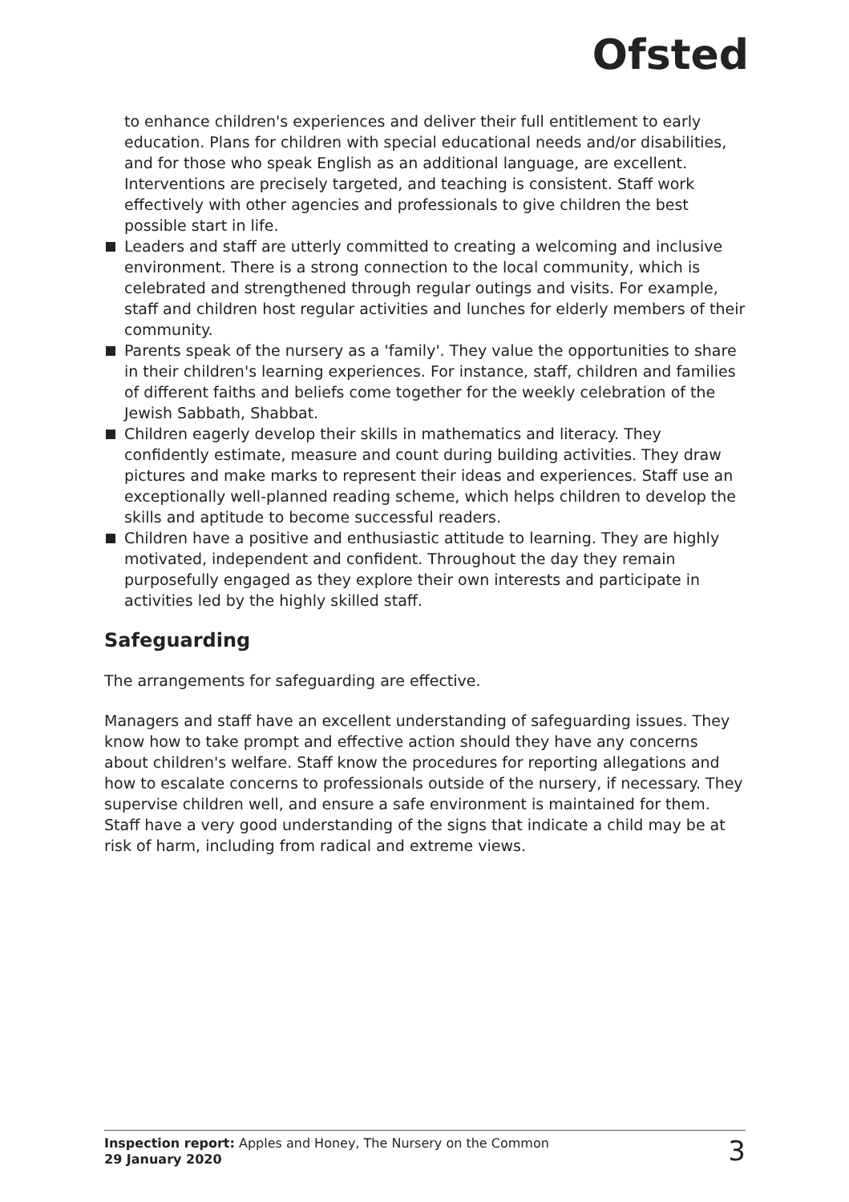Ofsted
to enhance children's experiences and deliver their full entitlement to early education. Plans for children with special educational needs and/or disabilities, and for those who speak English as an additional language, are excellent. Interventions are precisely targeted, and teaching is consistent. Staff work effectively with other agencies and professionals to give children the best possible start in life.
Leaders and staff are utterly committed to creating a welcoming and inclusive environment. There is a strong connection to the local community, which is celebrated and strengthened through regular outings and visits. For example, staff and children host regular activities and lunches for elderly members of their community.
Parents speak of the nursery as a 'family'. They value the opportunities to share in their children's learning experiences. For instance, staff, children and families of different faiths and beliefs come together for the weekly celebration of the Jewish Sabbath, Shabbat.
Children eagerly develop their skills in mathematics and literacy. They confidently estimate, measure and count during building activities. They draw pictures and make marks to represent their ideas and experiences. Staff use an exceptionally well-planned reading scheme, which helps children to develop the skills and aptitude to become successful readers.
Children have a positive and enthusiastic attitude to learning. They are highly motivated, independent and confident. Throughout the day they remain purposefully engaged as they explore their own interests and participate in activities led by the highly skilled staff.
Safeguarding
The arrangements for safeguarding are effective.
Managers and staff have an excellent understanding of safeguarding issues. They know how to take prompt and effective action should they have any concerns about children's welfare. Staff know the procedures for reporting allegations and how to escalate concerns to professionals outside of the nursery, if necessary. They supervise children well, and ensure a safe environment is maintained for them. Staff have a very good understanding of the signs that indicate a child may be at risk of harm, including from radical and extreme views.
Inspection report: Apples and Honey, The Nursery on the Common
29 January 2020
3